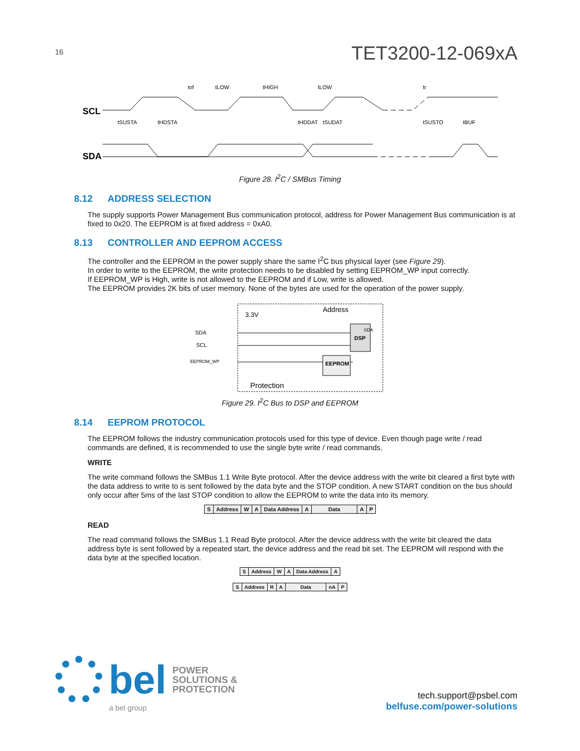16
TET3200-12-069xA
SCL
SDA
tof
tLOW
tHIGH
tLOW
tr
tSUSTA
tHDSTA
tHDDAT
tSUDAT
tSUSTO
tBUF
Figure 28. I<sup>2</sup>C / SMBus Timing
8.12 ADDRESS SELECTION
The supply supports Power Management Bus communication protocol, address for Power Management Bus communication is at fixed to 0x20. The EEPROM is at fixed address = 0xA0.
8.13 CONTROLLER AND EEPROM ACCESS
The controller and the EEPROM in the power supply share the same I<sup>2</sup>C bus physical layer (see Figure 29).
In order to write to the EEPROM, the write protection needs to be disabled by setting EEPROM_WP input correctly.
If EEPROM_WP is High, write is not allowed to the EEPROM and if Low, write is allowed.
The EEPROM provides 2K bits of user memory. None of the bytes are used for the operation of the power supply.
Address
3.3V
SDA
SCL
EEPROM_WP
DSP
EEPROM
SDA
Protection
Figure 29. I<sup>2</sup>C Bus to DSP and EEPROM
8.14 EEPROM PROTOCOL
The EEPROM follows the industry communication protocols used for this type of device. Even though page write / read commands are defined, it is recommended to use the single byte write / read commands.
WRITE
The write command follows the SMBus 1.1 Write Byte protocol. After the device address with the write bit cleared a first byte with the data address to write to is sent followed by the data byte and the STOP condition. A new START condition on the bus should only occur after 5ms of the last STOP condition to allow the EEPROM to write the data into its memory.
| S | Address | W | A | Data Address | A | Data | A | P |
READ
The read command follows the SMBus 1.1 Read Byte protocol. After the device address with the write bit cleared the data address byte is sent followed by a repeated start, the device address and the read bit set. The EEPROM will respond with the data byte at the specified location.
| S | Address | W | A | Data Address | A |
| S | Address | R | A | Data | nA | P |
bel
POWER
SOLUTIONS &
PROTECTION
a bel group
tech.support@psbel.com
belfuse.com/power-solutions